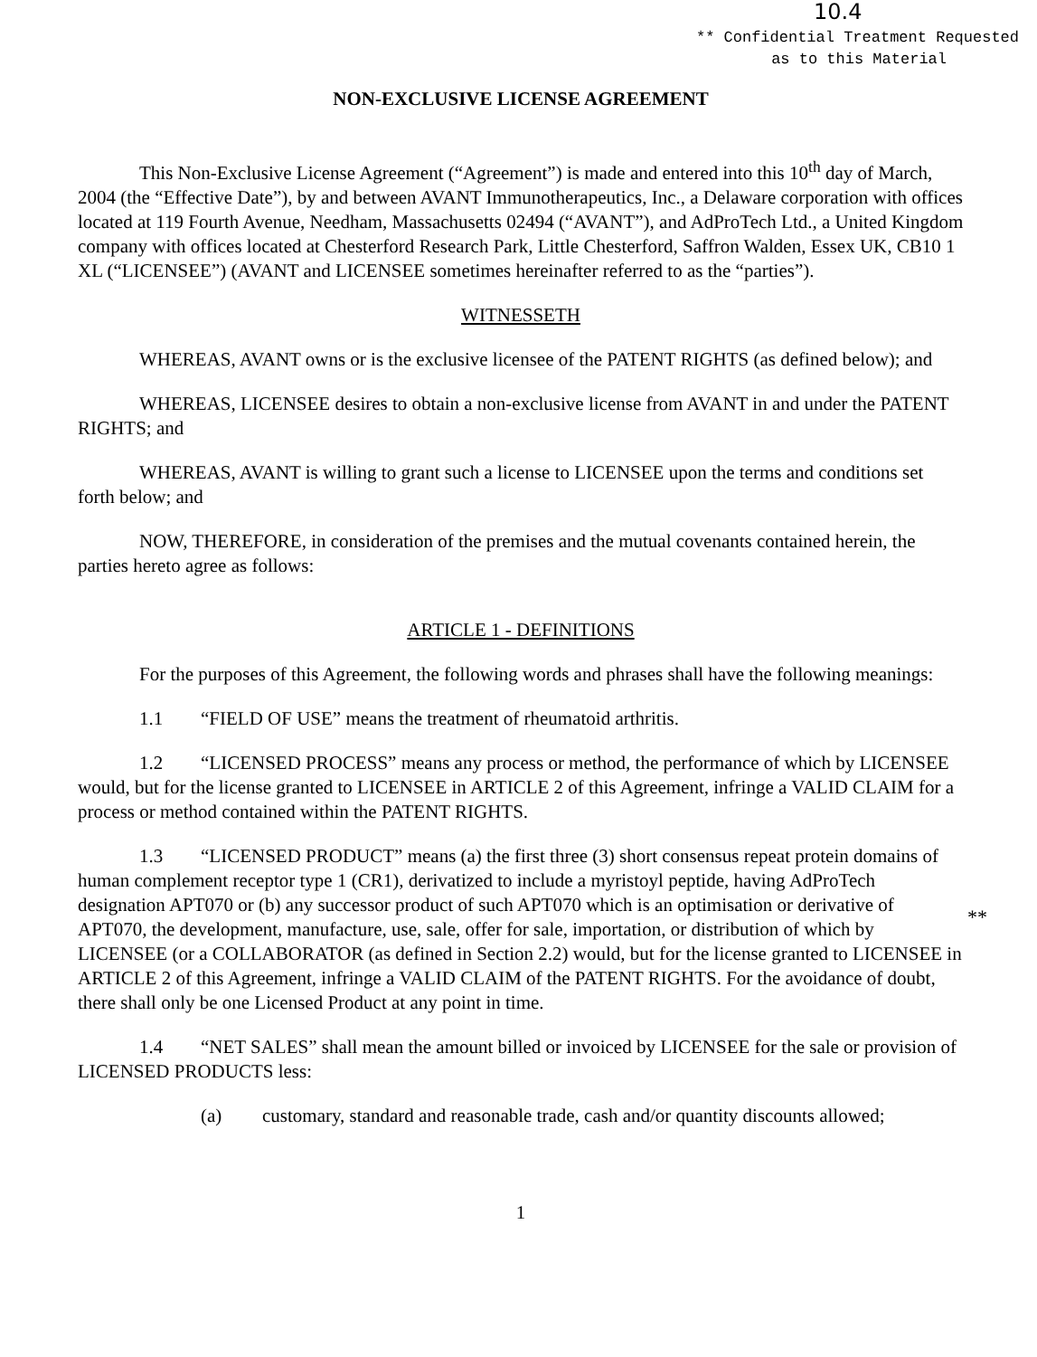10.4
** Confidential Treatment Requested
as to this Material
**
NON-EXCLUSIVE LICENSE AGREEMENT
This Non-Exclusive License Agreement (“Agreement”) is made and entered into this 10<sup>th</sup> day of March, 2004 (the “Effective Date”), by and between AVANT Immunotherapeutics, Inc., a Delaware corporation with offices located at 119 Fourth Avenue, Needham, Massachusetts 02494 (“AVANT”), and AdProTech Ltd., a United Kingdom company with offices located at Chesterford Research Park, Little Chesterford, Saffron Walden, Essex UK, CB10 1 XL (“LICENSEE”) (AVANT and LICENSEE sometimes hereinafter referred to as the “parties”).
WITNESSETH
WHEREAS, AVANT owns or is the exclusive licensee of the PATENT RIGHTS (as defined below); and
WHEREAS, LICENSEE desires to obtain a non-exclusive license from AVANT in and under the PATENT RIGHTS; and
WHEREAS, AVANT is willing to grant such a license to LICENSEE upon the terms and conditions set forth below; and
NOW, THEREFORE, in consideration of the premises and the mutual covenants contained herein, the parties hereto agree as follows:
ARTICLE 1 - DEFINITIONS
For the purposes of this Agreement, the following words and phrases shall have the following meanings:
1.1 “FIELD OF USE” means the treatment of rheumatoid arthritis.
1.2 “LICENSED PROCESS” means any process or method, the performance of which by LICENSEE would, but for the license granted to LICENSEE in ARTICLE 2 of this Agreement, infringe a VALID CLAIM for a process or method contained within the PATENT RIGHTS.
1.3 “LICENSED PRODUCT” means (a) the first three (3) short consensus repeat protein domains of human complement receptor type 1 (CR1), derivatized to include a myristoyl peptide, having AdProTech designation APT070 or (b) any successor product of such APT070 which is an optimisation or derivative of APT070, the development, manufacture, use, sale, offer for sale, importation, or distribution of which by LICENSEE (or a COLLABORATOR (as defined in Section 2.2) would, but for the license granted to LICENSEE in ARTICLE 2 of this Agreement, infringe a VALID CLAIM of the PATENT RIGHTS. For the avoidance of doubt, there shall only be one Licensed Product at any point in time.
1.4 “NET SALES” shall mean the amount billed or invoiced by LICENSEE for the sale or provision of LICENSED PRODUCTS less:
(a) customary, standard and reasonable trade, cash and/or quantity discounts allowed;
1